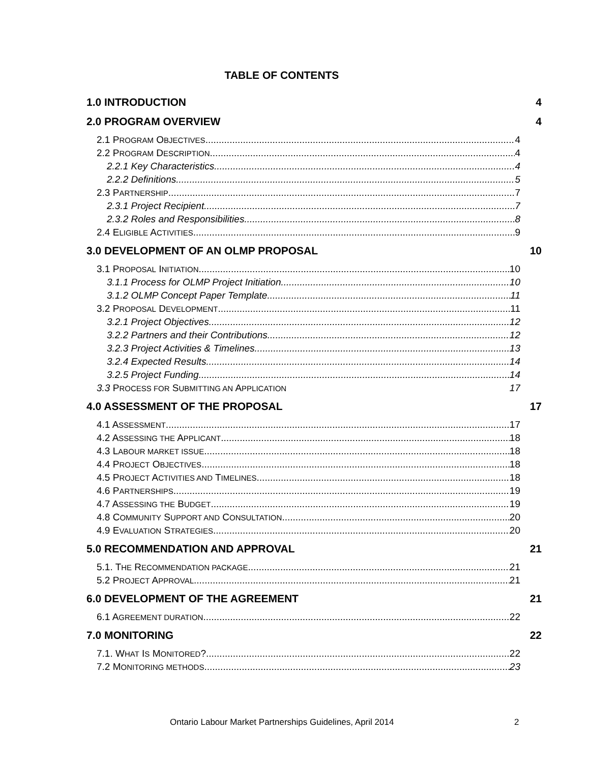TABLE OF CONTENTS
1.0 INTRODUCTION 4
2.0 PROGRAM OVERVIEW 4
2.1 PROGRAM OBJECTIVES 4
2.2 PROGRAM DESCRIPTION 4
2.2.1 Key Characteristics 4
2.2.2 Definitions 5
2.3 PARTNERSHIP 7
2.3.1 Project Recipient 7
2.3.2 Roles and Responsibilities 8
2.4 ELIGIBLE ACTIVITIES 9
3.0 DEVELOPMENT OF AN OLMP PROPOSAL 10
3.1 PROPOSAL INITIATION 10
3.1.1 Process for OLMP Project Initiation 10
3.1.2 OLMP Concept Paper Template 11
3.2 PROPOSAL DEVELOPMENT 11
3.2.1 Project Objectives 12
3.2.2 Partners and their Contributions 12
3.2.3 Project Activities & Timelines 13
3.2.4 Expected Results 14
3.2.5 Project Funding 14
3.3 PROCESS FOR SUBMITTING AN APPLICATION 17
4.0 ASSESSMENT OF THE PROPOSAL 17
4.1 ASSESSMENT 17
4.2 ASSESSING THE APPLICANT 18
4.3 LABOUR MARKET ISSUE 18
4.4 PROJECT OBJECTIVES 18
4.5 PROJECT ACTIVITIES AND TIMELINES 18
4.6 PARTNERSHIPS 19
4.7 ASSESSING THE BUDGET 19
4.8 COMMUNITY SUPPORT AND CONSULTATION 20
4.9 EVALUATION STRATEGIES 20
5.0 RECOMMENDATION AND APPROVAL 21
5.1. THE RECOMMENDATION PACKAGE 21
5.2 PROJECT APPROVAL 21
6.0 DEVELOPMENT OF THE AGREEMENT 21
6.1 AGREEMENT DURATION 22
7.0 MONITORING 22
7.1. WHAT IS MONITORED? 22
7.2 MONITORING METHODS 23
Ontario Labour Market Partnerships Guidelines, April 2014
2